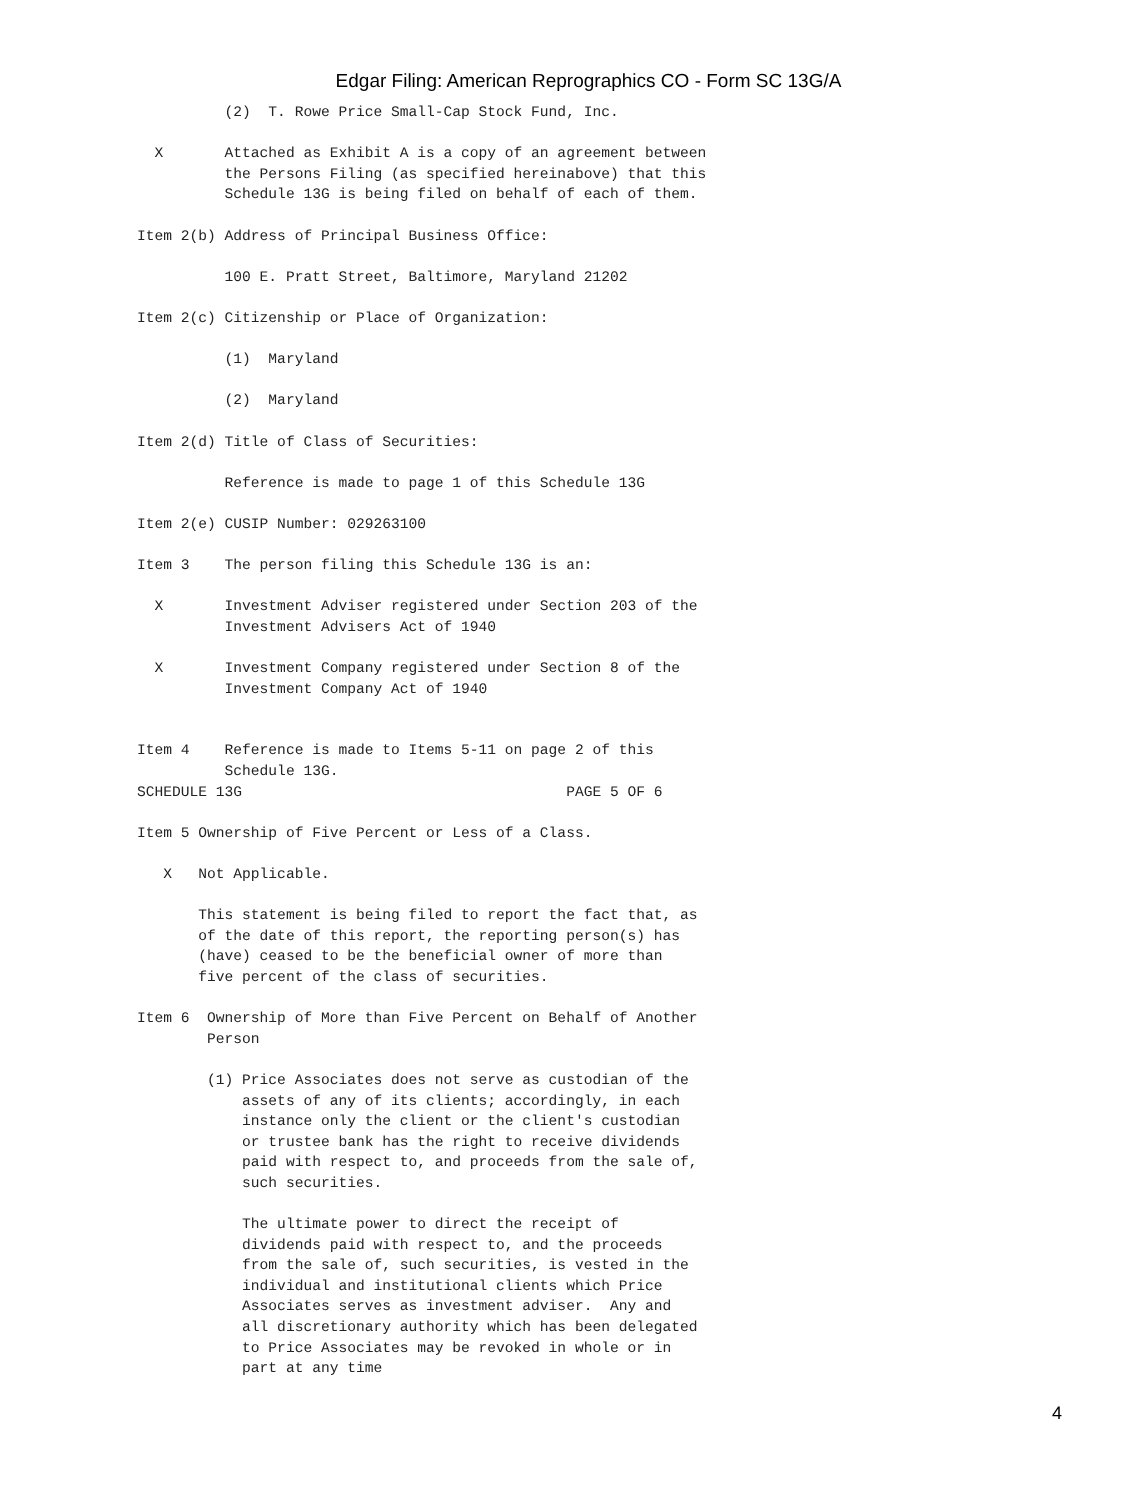Edgar Filing: American Reprographics CO - Form SC 13G/A
          (2)  T. Rowe Price Small-Cap Stock Fund, Inc.

  X       Attached as Exhibit A is a copy of an agreement between
          the Persons Filing (as specified hereinabove) that this
          Schedule 13G is being filed on behalf of each of them.

Item 2(b) Address of Principal Business Office:

          100 E. Pratt Street, Baltimore, Maryland 21202

Item 2(c) Citizenship or Place of Organization:

          (1)  Maryland

          (2)  Maryland

Item 2(d) Title of Class of Securities:

          Reference is made to page 1 of this Schedule 13G

Item 2(e) CUSIP Number: 029263100

Item 3    The person filing this Schedule 13G is an:

  X       Investment Adviser registered under Section 203 of the
          Investment Advisers Act of 1940

  X       Investment Company registered under Section 8 of the
          Investment Company Act of 1940


Item 4    Reference is made to Items 5-11 on page 2 of this
          Schedule 13G.
SCHEDULE 13G                                     PAGE 5 OF 6

Item 5 Ownership of Five Percent or Less of a Class.

   X   Not Applicable.

       This statement is being filed to report the fact that, as
       of the date of this report, the reporting person(s) has
       (have) ceased to be the beneficial owner of more than
       five percent of the class of securities.

Item 6  Ownership of More than Five Percent on Behalf of Another
        Person

        (1) Price Associates does not serve as custodian of the
            assets of any of its clients; accordingly, in each
            instance only the client or the client's custodian
            or trustee bank has the right to receive dividends
            paid with respect to, and proceeds from the sale of,
            such securities.

            The ultimate power to direct the receipt of
            dividends paid with respect to, and the proceeds
            from the sale of, such securities, is vested in the
            individual and institutional clients which Price
            Associates serves as investment adviser.  Any and
            all discretionary authority which has been delegated
            to Price Associates may be revoked in whole or in
            part at any time
4